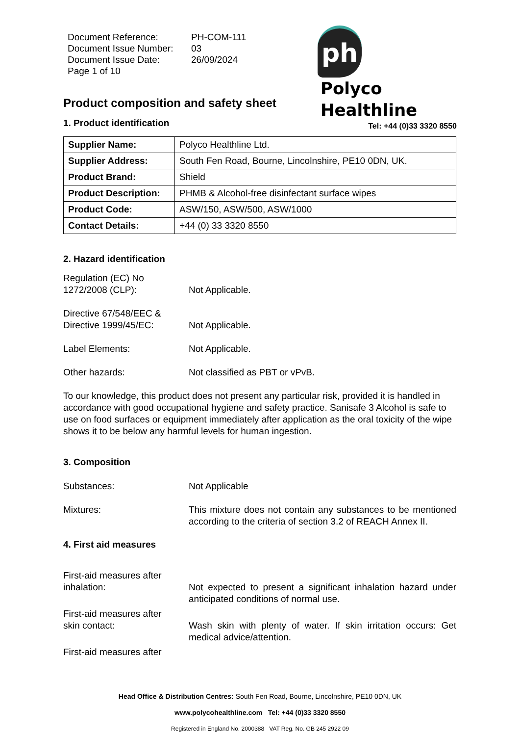| Document Reference: | PH-COM-111 |
| Document Issue Number: | 03 |
| Document Issue Date: | 26/09/2024 |
| Page 1 of 10 | |
ph Polyco
Healthline
Tel: +44 (0)33 3320 8550
Product composition and safety sheet
1. Product identification
| Supplier Name: | Polyco Healthline Ltd. |
| Supplier Address: | South Fen Road, Bourne, Lincolnshire, PE10 0DN, UK. |
| Product Brand: | Shield |
| Product Description: | PHMB & Alcohol-free disinfectant surface wipes |
| Product Code: | ASW/150, ASW/500, ASW/1000 |
| Contact Details: | +44 (0) 33 3320 8550 |
2. Hazard identification
Regulation (EC) No
1272/2008 (CLP):
Not Applicable.
Directive 67/548/EEC &
Directive 1999/45/EC:
Not Applicable.
Label Elements: Not Applicable.
Other hazards: Not classified as PBT or vPvB.
To our knowledge, this product does not present any particular risk, provided it is handled in accordance with good occupational hygiene and safety practice. Sanisafe 3 Alcohol is safe to use on food surfaces or equipment immediately after application as the oral toxicity of the wipe shows it to be below any harmful levels for human ingestion.
3. Composition
Substances: Not Applicable
Mixtures: This mixture does not contain any substances to be mentioned according to the criteria of section 3.2 of REACH Annex II.
4. First aid measures
First-aid measures after
inhalation:
Not expected to present a significant inhalation hazard under anticipated conditions of normal use.
First-aid measures after
skin contact:
Wash skin with plenty of water. If skin irritation occurs: Get medical advice/attention.
First-aid measures after
Head Office & Distribution Centres: South Fen Road, Bourne, Lincolnshire, PE10 0DN, UK
www.polycohealthline.com Tel: +44 (0)33 3320 8550
Registered in England No. 2000388 VAT Reg. No. GB 245 2922 09